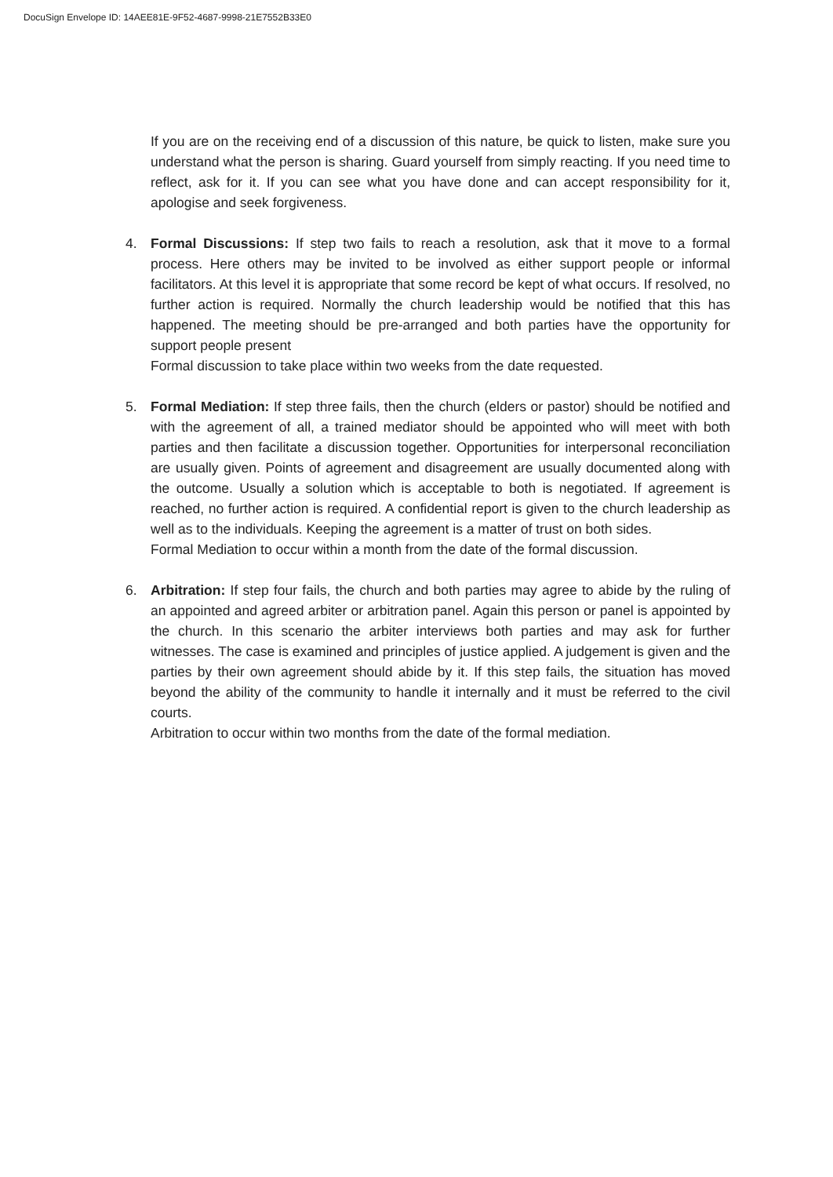DocuSign Envelope ID: 14AEE81E-9F52-4687-9998-21E7552B33E0
If you are on the receiving end of a discussion of this nature, be quick to listen, make sure you understand what the person is sharing. Guard yourself from simply reacting. If you need time to reflect, ask for it. If you can see what you have done and can accept responsibility for it, apologise and seek forgiveness.
4. Formal Discussions: If step two fails to reach a resolution, ask that it move to a formal process. Here others may be invited to be involved as either support people or informal facilitators. At this level it is appropriate that some record be kept of what occurs. If resolved, no further action is required. Normally the church leadership would be notified that this has happened. The meeting should be pre-arranged and both parties have the opportunity for support people present
Formal discussion to take place within two weeks from the date requested.
5. Formal Mediation: If step three fails, then the church (elders or pastor) should be notified and with the agreement of all, a trained mediator should be appointed who will meet with both parties and then facilitate a discussion together. Opportunities for interpersonal reconciliation are usually given. Points of agreement and disagreement are usually documented along with the outcome. Usually a solution which is acceptable to both is negotiated. If agreement is reached, no further action is required. A confidential report is given to the church leadership as well as to the individuals. Keeping the agreement is a matter of trust on both sides.
Formal Mediation to occur within a month from the date of the formal discussion.
6. Arbitration: If step four fails, the church and both parties may agree to abide by the ruling of an appointed and agreed arbiter or arbitration panel. Again this person or panel is appointed by the church. In this scenario the arbiter interviews both parties and may ask for further witnesses. The case is examined and principles of justice applied. A judgement is given and the parties by their own agreement should abide by it. If this step fails, the situation has moved beyond the ability of the community to handle it internally and it must be referred to the civil courts.
Arbitration to occur within two months from the date of the formal mediation.